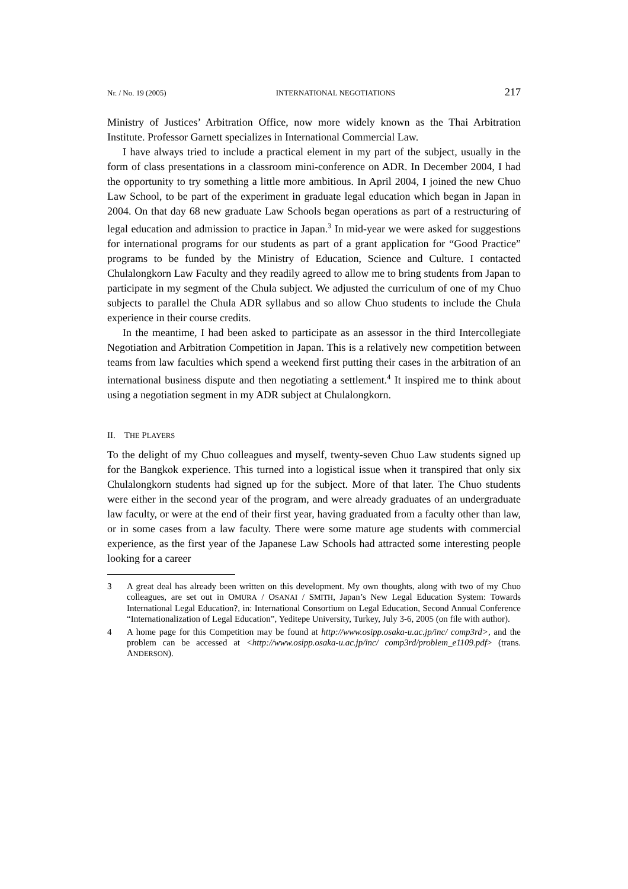Nr. / No. 19 (2005) INTERNATIONAL NEGOTIATIONS 217
Ministry of Justices’ Arbitration Office, now more widely known as the Thai Arbitration Institute. Professor Garnett specializes in International Commercial Law.
I have always tried to include a practical element in my part of the subject, usually in the form of class presentations in a classroom mini-conference on ADR. In December 2004, I had the opportunity to try something a little more ambitious. In April 2004, I joined the new Chuo Law School, to be part of the experiment in graduate legal education which began in Japan in 2004. On that day 68 new graduate Law Schools began operations as part of a restructuring of legal education and admission to practice in Japan.<sup>3</sup> In mid-year we were asked for suggestions for international programs for our students as part of a grant application for “Good Practice” programs to be funded by the Ministry of Education, Science and Culture. I contacted Chulalongkorn Law Faculty and they readily agreed to allow me to bring students from Japan to participate in my segment of the Chula subject. We adjusted the curriculum of one of my Chuo subjects to parallel the Chula ADR syllabus and so allow Chuo students to include the Chula experience in their course credits.
In the meantime, I had been asked to participate as an assessor in the third Intercollegiate Negotiation and Arbitration Competition in Japan. This is a relatively new competition between teams from law faculties which spend a weekend first putting their cases in the arbitration of an international business dispute and then negotiating a settlement.<sup>4</sup> It inspired me to think about using a negotiation segment in my ADR subject at Chulalongkorn.
II. THE PLAYERS
To the delight of my Chuo colleagues and myself, twenty-seven Chuo Law students signed up for the Bangkok experience. This turned into a logistical issue when it transpired that only six Chulalongkorn students had signed up for the subject. More of that later. The Chuo students were either in the second year of the program, and were already graduates of an undergraduate law faculty, or were at the end of their first year, having graduated from a faculty other than law, or in some cases from a law faculty. There were some mature age students with commercial experience, as the first year of the Japanese Law Schools had attracted some interesting people looking for a career
3 A great deal has already been written on this development. My own thoughts, along with two of my Chuo colleagues, are set out in OMURA / OSANAI / SMITH, Japan’s New Legal Education System: Towards International Legal Education?, in: International Consortium on Legal Education, Second Annual Conference “Internationalization of Legal Education”, Yeditepe University, Turkey, July 3-6, 2005 (on file with author).
4 A home page for this Competition may be found at http://www.osipp.osaka-u.ac.jp/inc/ comp3rd>, and the problem can be accessed at <http://www.osipp.osaka-u.ac.jp/inc/ comp3rd/problem_e1109.pdf> (trans. ANDERSON).